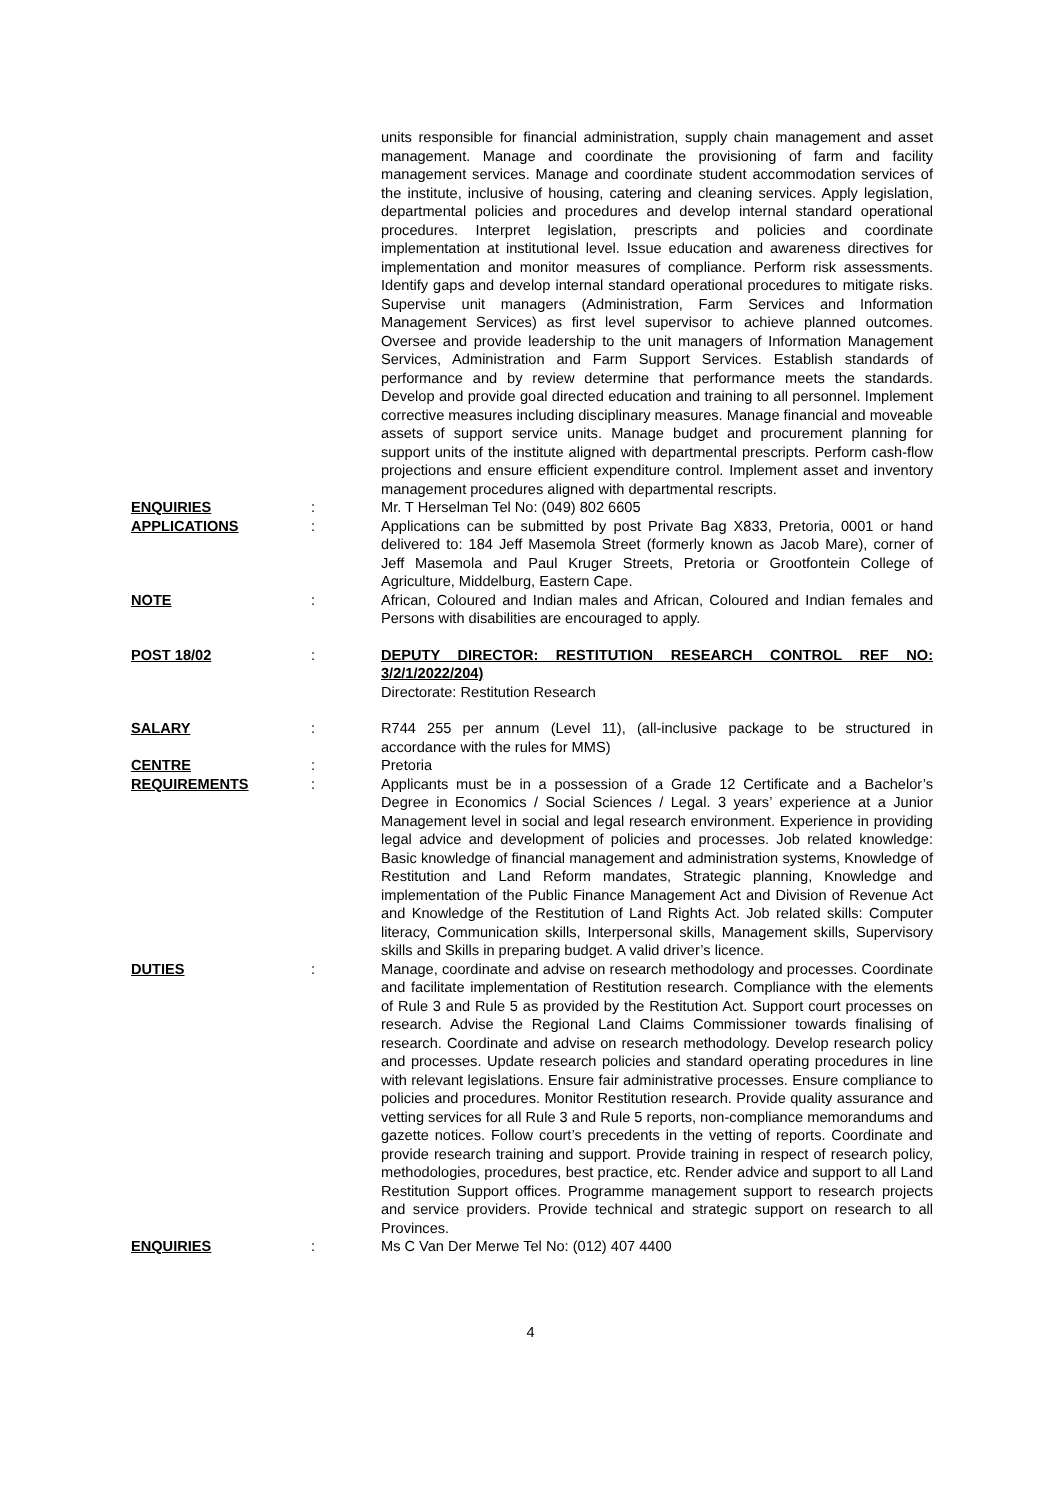units responsible for financial administration, supply chain management and asset management. Manage and coordinate the provisioning of farm and facility management services. Manage and coordinate student accommodation services of the institute, inclusive of housing, catering and cleaning services. Apply legislation, departmental policies and procedures and develop internal standard operational procedures. Interpret legislation, prescripts and policies and coordinate implementation at institutional level. Issue education and awareness directives for implementation and monitor measures of compliance. Perform risk assessments. Identify gaps and develop internal standard operational procedures to mitigate risks. Supervise unit managers (Administration, Farm Services and Information Management Services) as first level supervisor to achieve planned outcomes. Oversee and provide leadership to the unit managers of Information Management Services, Administration and Farm Support Services. Establish standards of performance and by review determine that performance meets the standards. Develop and provide goal directed education and training to all personnel. Implement corrective measures including disciplinary measures. Manage financial and moveable assets of support service units. Manage budget and procurement planning for support units of the institute aligned with departmental prescripts. Perform cash-flow projections and ensure efficient expenditure control. Implement asset and inventory management procedures aligned with departmental rescripts.
ENQUIRIES : Mr. T Herselman Tel No: (049) 802 6605
APPLICATIONS : Applications can be submitted by post Private Bag X833, Pretoria, 0001 or hand delivered to: 184 Jeff Masemola Street (formerly known as Jacob Mare), corner of Jeff Masemola and Paul Kruger Streets, Pretoria or Grootfontein College of Agriculture, Middelburg, Eastern Cape.
NOTE : African, Coloured and Indian males and African, Coloured and Indian females and Persons with disabilities are encouraged to apply.
POST 18/02 : DEPUTY DIRECTOR: RESTITUTION RESEARCH CONTROL REF NO: 3/2/1/2022/204)
Directorate: Restitution Research
SALARY : R744 255 per annum (Level 11), (all-inclusive package to be structured in accordance with the rules for MMS)
CENTRE : Pretoria
REQUIREMENTS : Applicants must be in a possession of a Grade 12 Certificate and a Bachelor’s Degree in Economics / Social Sciences / Legal. 3 years’ experience at a Junior Management level in social and legal research environment. Experience in providing legal advice and development of policies and processes. Job related knowledge: Basic knowledge of financial management and administration systems, Knowledge of Restitution and Land Reform mandates, Strategic planning, Knowledge and implementation of the Public Finance Management Act and Division of Revenue Act and Knowledge of the Restitution of Land Rights Act. Job related skills: Computer literacy, Communication skills, Interpersonal skills, Management skills, Supervisory skills and Skills in preparing budget. A valid driver’s licence.
DUTIES : Manage, coordinate and advise on research methodology and processes. Coordinate and facilitate implementation of Restitution research. Compliance with the elements of Rule 3 and Rule 5 as provided by the Restitution Act. Support court processes on research. Advise the Regional Land Claims Commissioner towards finalising of research. Coordinate and advise on research methodology. Develop research policy and processes. Update research policies and standard operating procedures in line with relevant legislations. Ensure fair administrative processes. Ensure compliance to policies and procedures. Monitor Restitution research. Provide quality assurance and vetting services for all Rule 3 and Rule 5 reports, non-compliance memorandums and gazette notices. Follow court’s precedents in the vetting of reports. Coordinate and provide research training and support. Provide training in respect of research policy, methodologies, procedures, best practice, etc. Render advice and support to all Land Restitution Support offices. Programme management support to research projects and service providers. Provide technical and strategic support on research to all Provinces.
ENQUIRIES : Ms C Van Der Merwe Tel No: (012) 407 4400
4